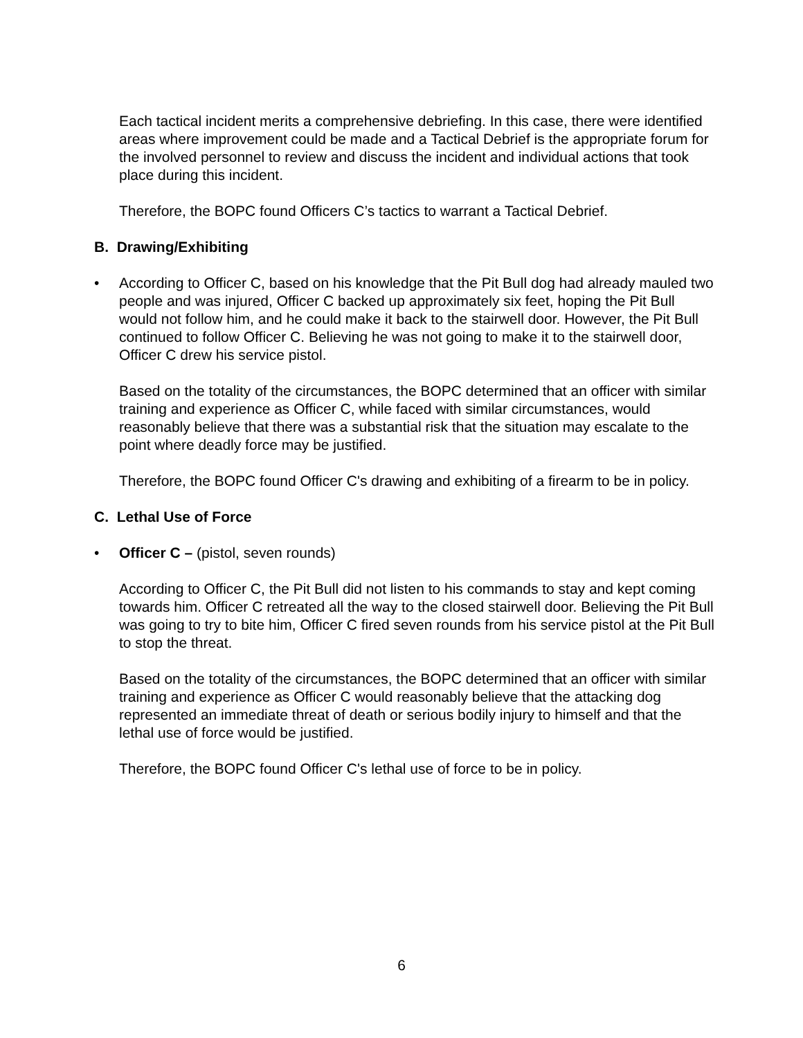Each tactical incident merits a comprehensive debriefing. In this case, there were identified areas where improvement could be made and a Tactical Debrief is the appropriate forum for the involved personnel to review and discuss the incident and individual actions that took place during this incident.
Therefore, the BOPC found Officers C’s tactics to warrant a Tactical Debrief.
B. Drawing/Exhibiting
• According to Officer C, based on his knowledge that the Pit Bull dog had already mauled two people and was injured, Officer C backed up approximately six feet, hoping the Pit Bull would not follow him, and he could make it back to the stairwell door. However, the Pit Bull continued to follow Officer C. Believing he was not going to make it to the stairwell door, Officer C drew his service pistol.
Based on the totality of the circumstances, the BOPC determined that an officer with similar training and experience as Officer C, while faced with similar circumstances, would reasonably believe that there was a substantial risk that the situation may escalate to the point where deadly force may be justified.
Therefore, the BOPC found Officer C's drawing and exhibiting of a firearm to be in policy.
C. Lethal Use of Force
• Officer C – (pistol, seven rounds)
According to Officer C, the Pit Bull did not listen to his commands to stay and kept coming towards him. Officer C retreated all the way to the closed stairwell door. Believing the Pit Bull was going to try to bite him, Officer C fired seven rounds from his service pistol at the Pit Bull to stop the threat.
Based on the totality of the circumstances, the BOPC determined that an officer with similar training and experience as Officer C would reasonably believe that the attacking dog represented an immediate threat of death or serious bodily injury to himself and that the lethal use of force would be justified.
Therefore, the BOPC found Officer C's lethal use of force to be in policy.
6